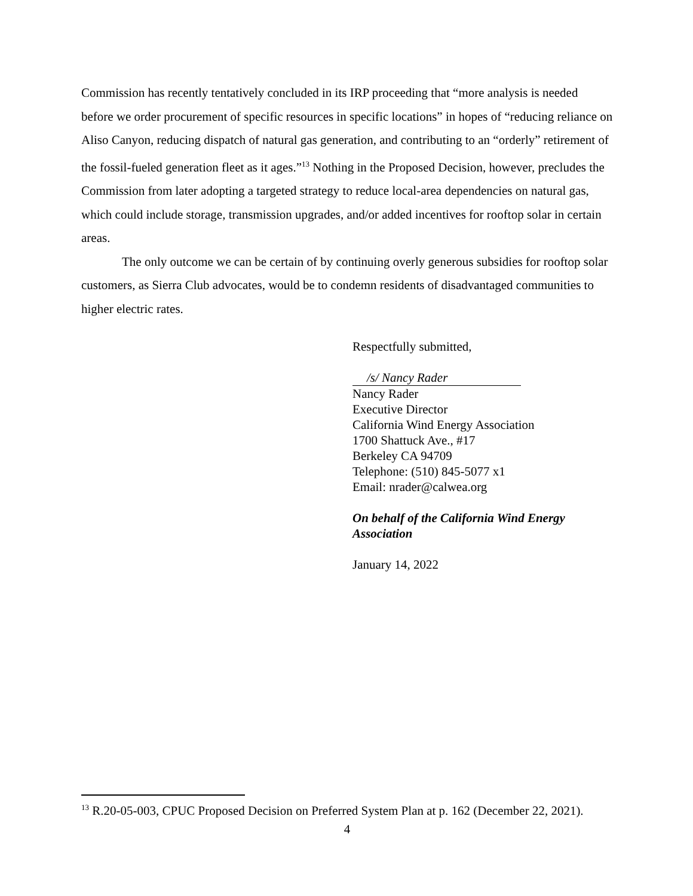Commission has recently tentatively concluded in its IRP proceeding that “more analysis is needed before we order procurement of specific resources in specific locations” in hopes of “reducing reliance on Aliso Canyon, reducing dispatch of natural gas generation, and contributing to an “orderly” retirement of the fossil-fueled generation fleet as it ages.”<sup>13</sup> Nothing in the Proposed Decision, however, precludes the Commission from later adopting a targeted strategy to reduce local-area dependencies on natural gas, which could include storage, transmission upgrades, and/or added incentives for rooftop solar in certain areas.
The only outcome we can be certain of by continuing overly generous subsidies for rooftop solar customers, as Sierra Club advocates, would be to condemn residents of disadvantaged communities to higher electric rates.
Respectfully submitted,
/s/ Nancy Rader
Nancy Rader
Executive Director
California Wind Energy Association
1700 Shattuck Ave., #17
Berkeley CA 94709
Telephone: (510) 845-5077 x1
Email: nrader@calwea.org
On behalf of the California Wind Energy Association
January 14, 2022
<sup>13</sup> R.20-05-003, CPUC Proposed Decision on Preferred System Plan at p. 162 (December 22, 2021).
4